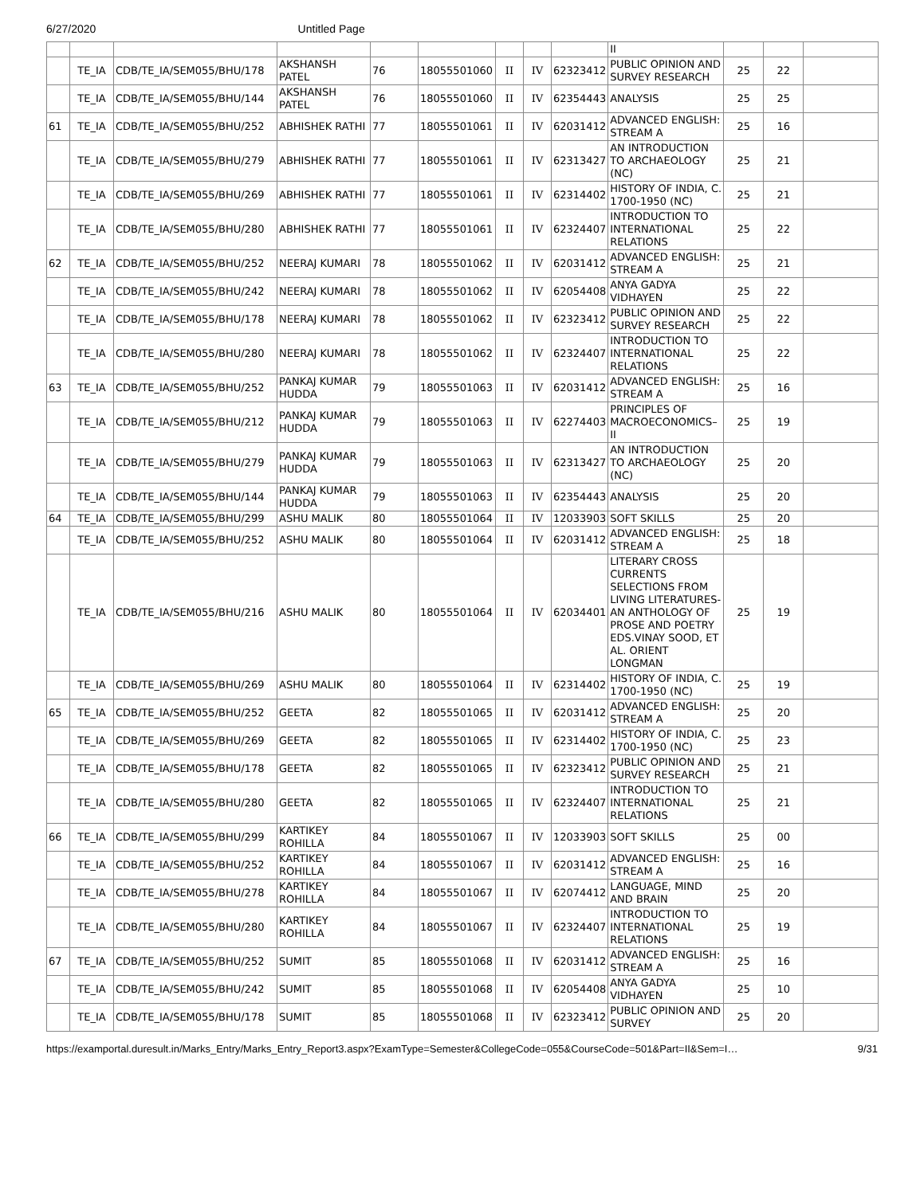6/27/2020 Untitled Page
| | | | | | | | | | II | | | |
| | TE_IA | CDB/TE_IA/SEM055/BHU/178 | AKSHANSH PATEL | 76 | 18055501060 | II | IV | 62323412 | PUBLIC OPINION AND SURVEY RESEARCH | 25 | 22 | |
| | TE_IA | CDB/TE_IA/SEM055/BHU/144 | AKSHANSH PATEL | 76 | 18055501060 | II | IV | 62354443 | ANALYSIS | 25 | 25 | |
| 61 | TE_IA | CDB/TE_IA/SEM055/BHU/252 | ABHISHEK RATHI | 77 | 18055501061 | II | IV | 62031412 | ADVANCED ENGLISH: STREAM A | 25 | 16 | |
| | TE_IA | CDB/TE_IA/SEM055/BHU/279 | ABHISHEK RATHI | 77 | 18055501061 | II | IV | 62313427 | AN INTRODUCTION TO ARCHAEOLOGY (NC) | 25 | 21 | |
| | TE_IA | CDB/TE_IA/SEM055/BHU/269 | ABHISHEK RATHI | 77 | 18055501061 | II | IV | 62314402 | HISTORY OF INDIA, C. 1700-1950 (NC) | 25 | 21 | |
| | TE_IA | CDB/TE_IA/SEM055/BHU/280 | ABHISHEK RATHI | 77 | 18055501061 | II | IV | 62324407 | INTRODUCTION TO INTERNATIONAL RELATIONS | 25 | 22 | |
| 62 | TE_IA | CDB/TE_IA/SEM055/BHU/252 | NEERAJ KUMARI | 78 | 18055501062 | II | IV | 62031412 | ADVANCED ENGLISH: STREAM A | 25 | 21 | |
| | TE_IA | CDB/TE_IA/SEM055/BHU/242 | NEERAJ KUMARI | 78 | 18055501062 | II | IV | 62054408 | ANYA GADYA VIDHAYEN | 25 | 22 | |
| | TE_IA | CDB/TE_IA/SEM055/BHU/178 | NEERAJ KUMARI | 78 | 18055501062 | II | IV | 62323412 | PUBLIC OPINION AND SURVEY RESEARCH | 25 | 22 | |
| | TE_IA | CDB/TE_IA/SEM055/BHU/280 | NEERAJ KUMARI | 78 | 18055501062 | II | IV | 62324407 | INTRODUCTION TO INTERNATIONAL RELATIONS | 25 | 22 | |
| 63 | TE_IA | CDB/TE_IA/SEM055/BHU/252 | PANKAJ KUMAR HUDDA | 79 | 18055501063 | II | IV | 62031412 | ADVANCED ENGLISH: STREAM A | 25 | 16 | |
| | TE_IA | CDB/TE_IA/SEM055/BHU/212 | PANKAJ KUMAR HUDDA | 79 | 18055501063 | II | IV | 62274403 | PRINCIPLES OF MACROECONOMICS–II | 25 | 19 | |
| | TE_IA | CDB/TE_IA/SEM055/BHU/279 | PANKAJ KUMAR HUDDA | 79 | 18055501063 | II | IV | 62313427 | AN INTRODUCTION TO ARCHAEOLOGY (NC) | 25 | 20 | |
| | TE_IA | CDB/TE_IA/SEM055/BHU/144 | PANKAJ KUMAR HUDDA | 79 | 18055501063 | II | IV | 62354443 | ANALYSIS | 25 | 20 | |
| 64 | TE_IA | CDB/TE_IA/SEM055/BHU/299 | ASHU MALIK | 80 | 18055501064 | II | IV | 12033903 | SOFT SKILLS | 25 | 20 | |
| | TE_IA | CDB/TE_IA/SEM055/BHU/252 | ASHU MALIK | 80 | 18055501064 | II | IV | 62031412 | ADVANCED ENGLISH: STREAM A | 25 | 18 | |
| | TE_IA | CDB/TE_IA/SEM055/BHU/216 | ASHU MALIK | 80 | 18055501064 | II | IV | 62034401 | LITERARY CROSS CURRENTS SELECTIONS FROM LIVING LITERATURES-AN ANTHOLOGY OF PROSE AND POETRY EDS.VINAY SOOD, ET AL. ORIENT LONGMAN | 25 | 19 | |
| | TE_IA | CDB/TE_IA/SEM055/BHU/269 | ASHU MALIK | 80 | 18055501064 | II | IV | 62314402 | HISTORY OF INDIA, C. 1700-1950 (NC) | 25 | 19 | |
| 65 | TE_IA | CDB/TE_IA/SEM055/BHU/252 | GEETA | 82 | 18055501065 | II | IV | 62031412 | ADVANCED ENGLISH: STREAM A | 25 | 20 | |
| | TE_IA | CDB/TE_IA/SEM055/BHU/269 | GEETA | 82 | 18055501065 | II | IV | 62314402 | HISTORY OF INDIA, C. 1700-1950 (NC) | 25 | 23 | |
| | TE_IA | CDB/TE_IA/SEM055/BHU/178 | GEETA | 82 | 18055501065 | II | IV | 62323412 | PUBLIC OPINION AND SURVEY RESEARCH | 25 | 21 | |
| | TE_IA | CDB/TE_IA/SEM055/BHU/280 | GEETA | 82 | 18055501065 | II | IV | 62324407 | INTRODUCTION TO INTERNATIONAL RELATIONS | 25 | 21 | |
| 66 | TE_IA | CDB/TE_IA/SEM055/BHU/299 | KARTIKEY ROHILLA | 84 | 18055501067 | II | IV | 12033903 | SOFT SKILLS | 25 | 00 | |
| | TE_IA | CDB/TE_IA/SEM055/BHU/252 | KARTIKEY ROHILLA | 84 | 18055501067 | II | IV | 62031412 | ADVANCED ENGLISH: STREAM A | 25 | 16 | |
| | TE_IA | CDB/TE_IA/SEM055/BHU/278 | KARTIKEY ROHILLA | 84 | 18055501067 | II | IV | 62074412 | LANGUAGE, MIND AND BRAIN | 25 | 20 | |
| | TE_IA | CDB/TE_IA/SEM055/BHU/280 | KARTIKEY ROHILLA | 84 | 18055501067 | II | IV | 62324407 | INTRODUCTION TO INTERNATIONAL RELATIONS | 25 | 19 | |
| 67 | TE_IA | CDB/TE_IA/SEM055/BHU/252 | SUMIT | 85 | 18055501068 | II | IV | 62031412 | ADVANCED ENGLISH: STREAM A | 25 | 16 | |
| | TE_IA | CDB/TE_IA/SEM055/BHU/242 | SUMIT | 85 | 18055501068 | II | IV | 62054408 | ANYA GADYA VIDHAYEN | 25 | 10 | |
| | TE_IA | CDB/TE_IA/SEM055/BHU/178 | SUMIT | 85 | 18055501068 | II | IV | 62323412 | PUBLIC OPINION AND SURVEY | 25 | 20 | |
https://examportal.duresult.in/Marks_Entry/Marks_Entry_Report3.aspx?ExamType=Semester&CollegeCode=055&CourseCode=501&Part=II&Sem=I… 9/31